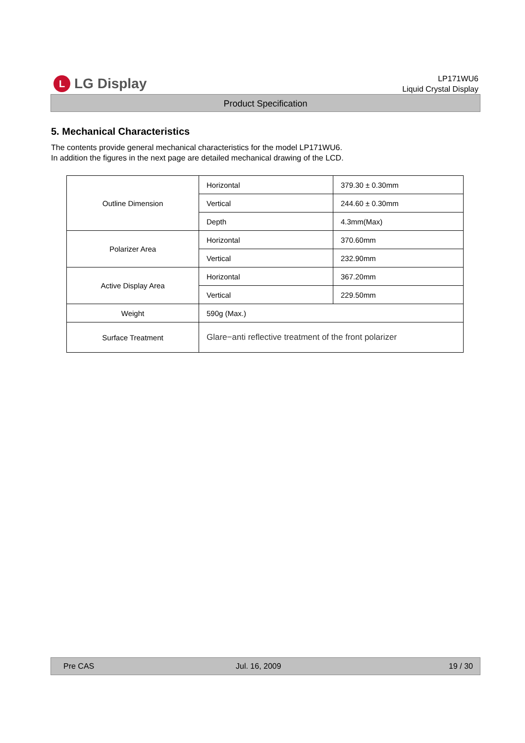L
LG Display
LP171WU6
Liquid Crystal Display
Product Specification
5. Mechanical Characteristics
The contents provide general mechanical characteristics for the model LP171WU6.
In addition the figures in the next page are detailed mechanical drawing of the LCD.
| Outline Dimension | Horizontal | 379.30 ± 0.30mm |
| | Vertical | 244.60 ± 0.30mm |
| | Depth | 4.3mm(Max) |
| Polarizer Area | Horizontal | 370.60mm |
| | Vertical | 232.90mm |
| Active Display Area | Horizontal | 367.20mm |
| | Vertical | 229.50mm |
| Weight | 590g (Max.) | |
| Surface Treatment | Glare−anti reflective treatment of the front polarizer | |
Pre CAS Jul. 16, 2009 19 / 30